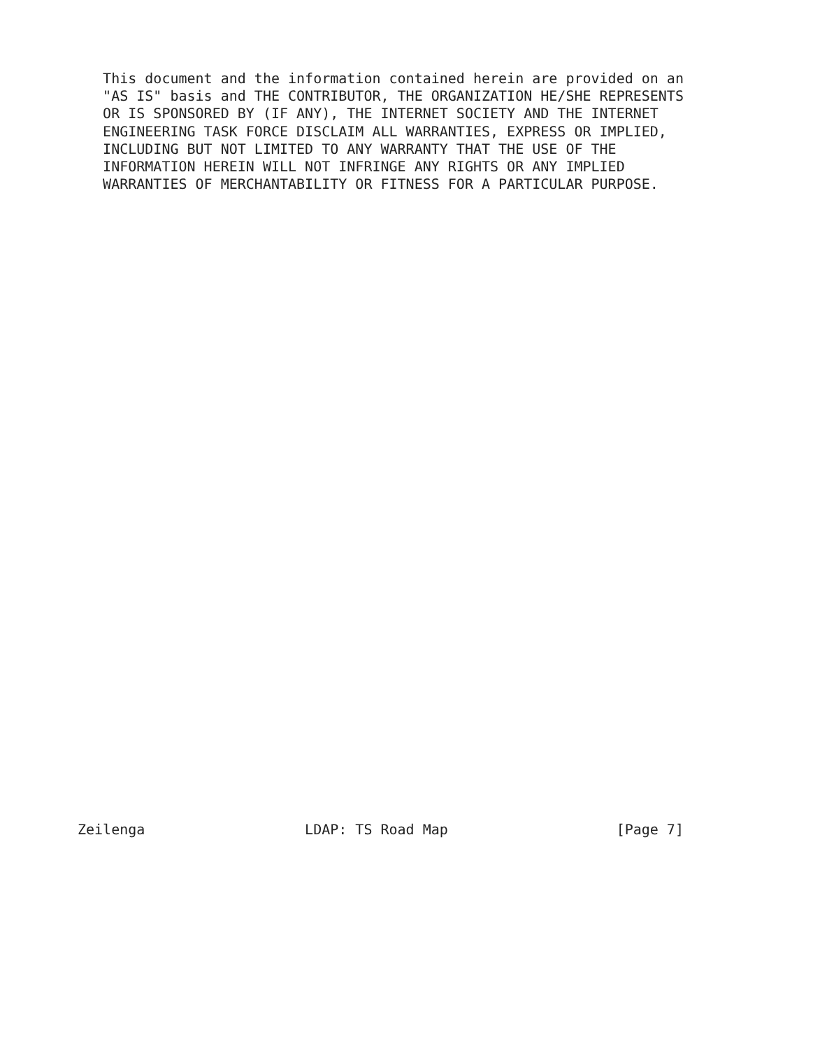This document and the information contained herein are provided on an
   "AS IS" basis and THE CONTRIBUTOR, THE ORGANIZATION HE/SHE REPRESENTS
   OR IS SPONSORED BY (IF ANY), THE INTERNET SOCIETY AND THE INTERNET
   ENGINEERING TASK FORCE DISCLAIM ALL WARRANTIES, EXPRESS OR IMPLIED,
   INCLUDING BUT NOT LIMITED TO ANY WARRANTY THAT THE USE OF THE
   INFORMATION HEREIN WILL NOT INFRINGE ANY RIGHTS OR ANY IMPLIED
   WARRANTIES OF MERCHANTABILITY OR FITNESS FOR A PARTICULAR PURPOSE.
Zeilenga                   LDAP: TS Road Map                    [Page 7]